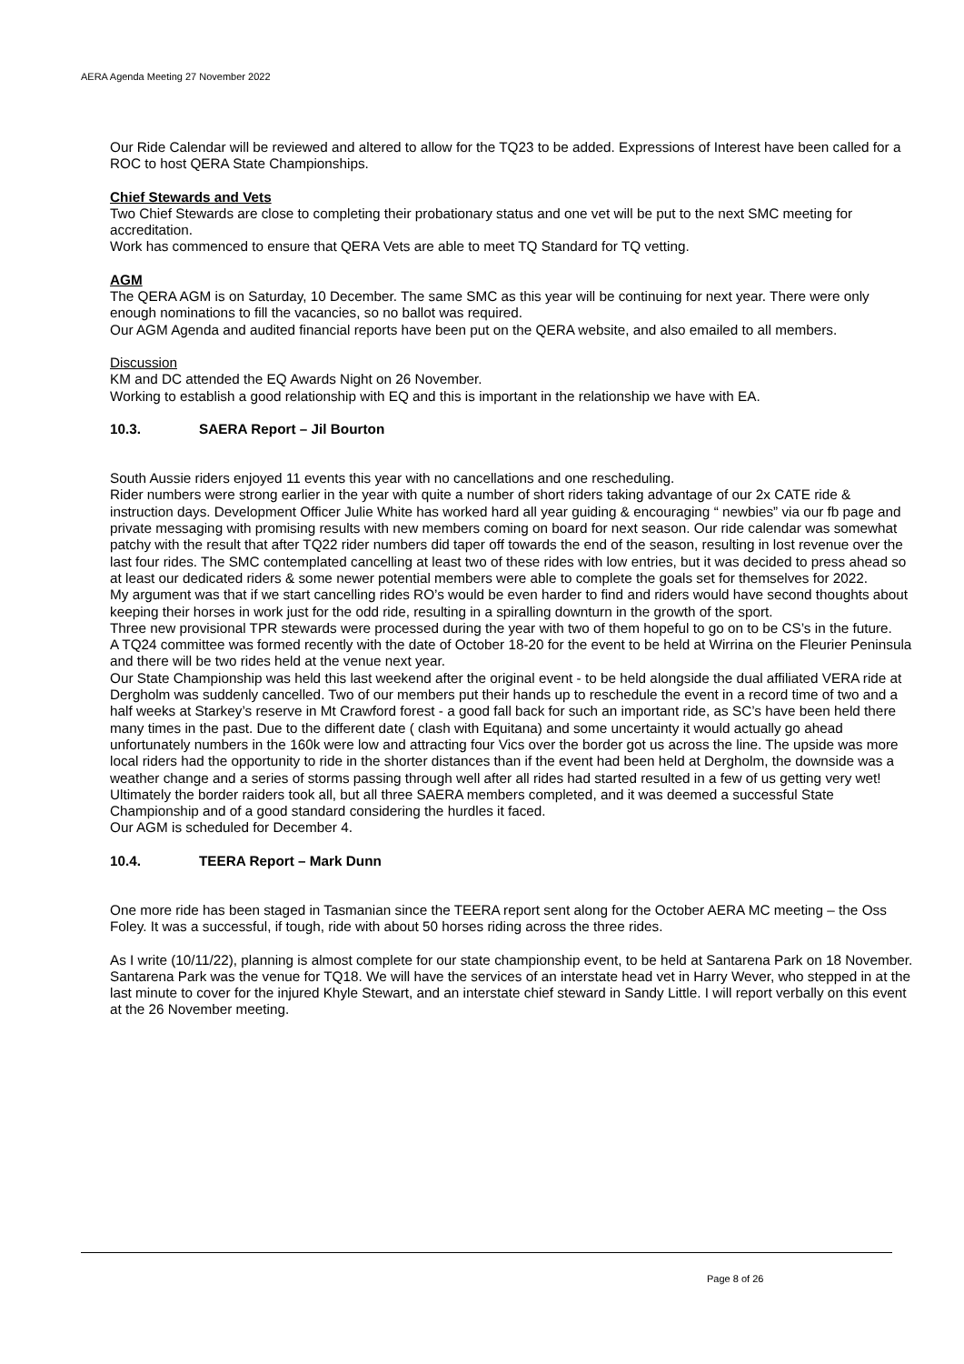AERA Agenda Meeting 27 November 2022
Our Ride Calendar will be reviewed and altered to allow for the TQ23 to be added. Expressions of Interest have been called for a ROC to host QERA State Championships.
Chief Stewards and Vets
Two Chief Stewards are close to completing their probationary status and one vet will be put to the next SMC meeting for accreditation.
Work has commenced to ensure that QERA Vets are able to meet TQ Standard for TQ vetting.
AGM
The QERA AGM is on Saturday, 10 December. The same SMC as this year will be continuing for next year. There were only enough nominations to fill the vacancies, so no ballot was required.
Our AGM Agenda and audited financial reports have been put on the QERA website, and also emailed to all members.
Discussion
KM and DC attended the EQ Awards Night on 26 November.
Working to establish a good relationship with EQ and this is important in the relationship we have with EA.
10.3. SAERA Report – Jil Bourton
South Aussie riders enjoyed 11 events this year with no cancellations and one rescheduling.
Rider numbers were strong earlier in the year with quite a number of short riders taking advantage of our 2x CATE ride & instruction days. Development Officer Julie White has worked hard all year guiding & encouraging “ newbies” via our fb page and private messaging with promising results with new members coming on board for next season. Our ride calendar was somewhat patchy with the result that after TQ22 rider numbers did taper off towards the end of the season, resulting in lost revenue over the last four rides. The SMC contemplated cancelling at least two of these rides with low entries, but it was decided to press ahead so at least our dedicated riders & some newer potential members were able to complete the goals set for themselves for 2022.
My argument was that if we start cancelling rides RO’s would be even harder to find and riders would have second thoughts about keeping their horses in work just for the odd ride, resulting in a spiralling downturn in the growth of the sport.
Three new provisional TPR stewards were processed during the year with two of them hopeful to go on to be CS’s in the future.
A TQ24 committee was formed recently with the date of October 18-20 for the event to be held at Wirrina on the Fleurier Peninsula and there will be two rides held at the venue next year.
Our State Championship was held this last weekend after the original event - to be held alongside the dual affiliated VERA ride at Dergholm was suddenly cancelled. Two of our members put their hands up to reschedule the event in a record time of two and a half weeks at Starkey’s reserve in Mt Crawford forest - a good fall back for such an important ride, as SC’s have been held there many times in the past. Due to the different date ( clash with Equitana) and some uncertainty it would actually go ahead unfortunately numbers in the 160k were low and attracting four Vics over the border got us across the line. The upside was more local riders had the opportunity to ride in the shorter distances than if the event had been held at Dergholm, the downside was a weather change and a series of storms passing through well after all rides had started resulted in a few of us getting very wet!
Ultimately the border raiders took all, but all three SAERA members completed, and it was deemed a successful State Championship and of a good standard considering the hurdles it faced.
Our AGM is scheduled for December 4.
10.4. TEERA Report – Mark Dunn
One more ride has been staged in Tasmanian since the TEERA report sent along for the October AERA MC meeting – the Oss Foley. It was a successful, if tough, ride with about 50 horses riding across the three rides.
As I write (10/11/22), planning is almost complete for our state championship event, to be held at Santarena Park on 18 November. Santarena Park was the venue for TQ18. We will have the services of an interstate head vet in Harry Wever, who stepped in at the last minute to cover for the injured Khyle Stewart, and an interstate chief steward in Sandy Little. I will report verbally on this event at the 26 November meeting.
Page 8 of 26